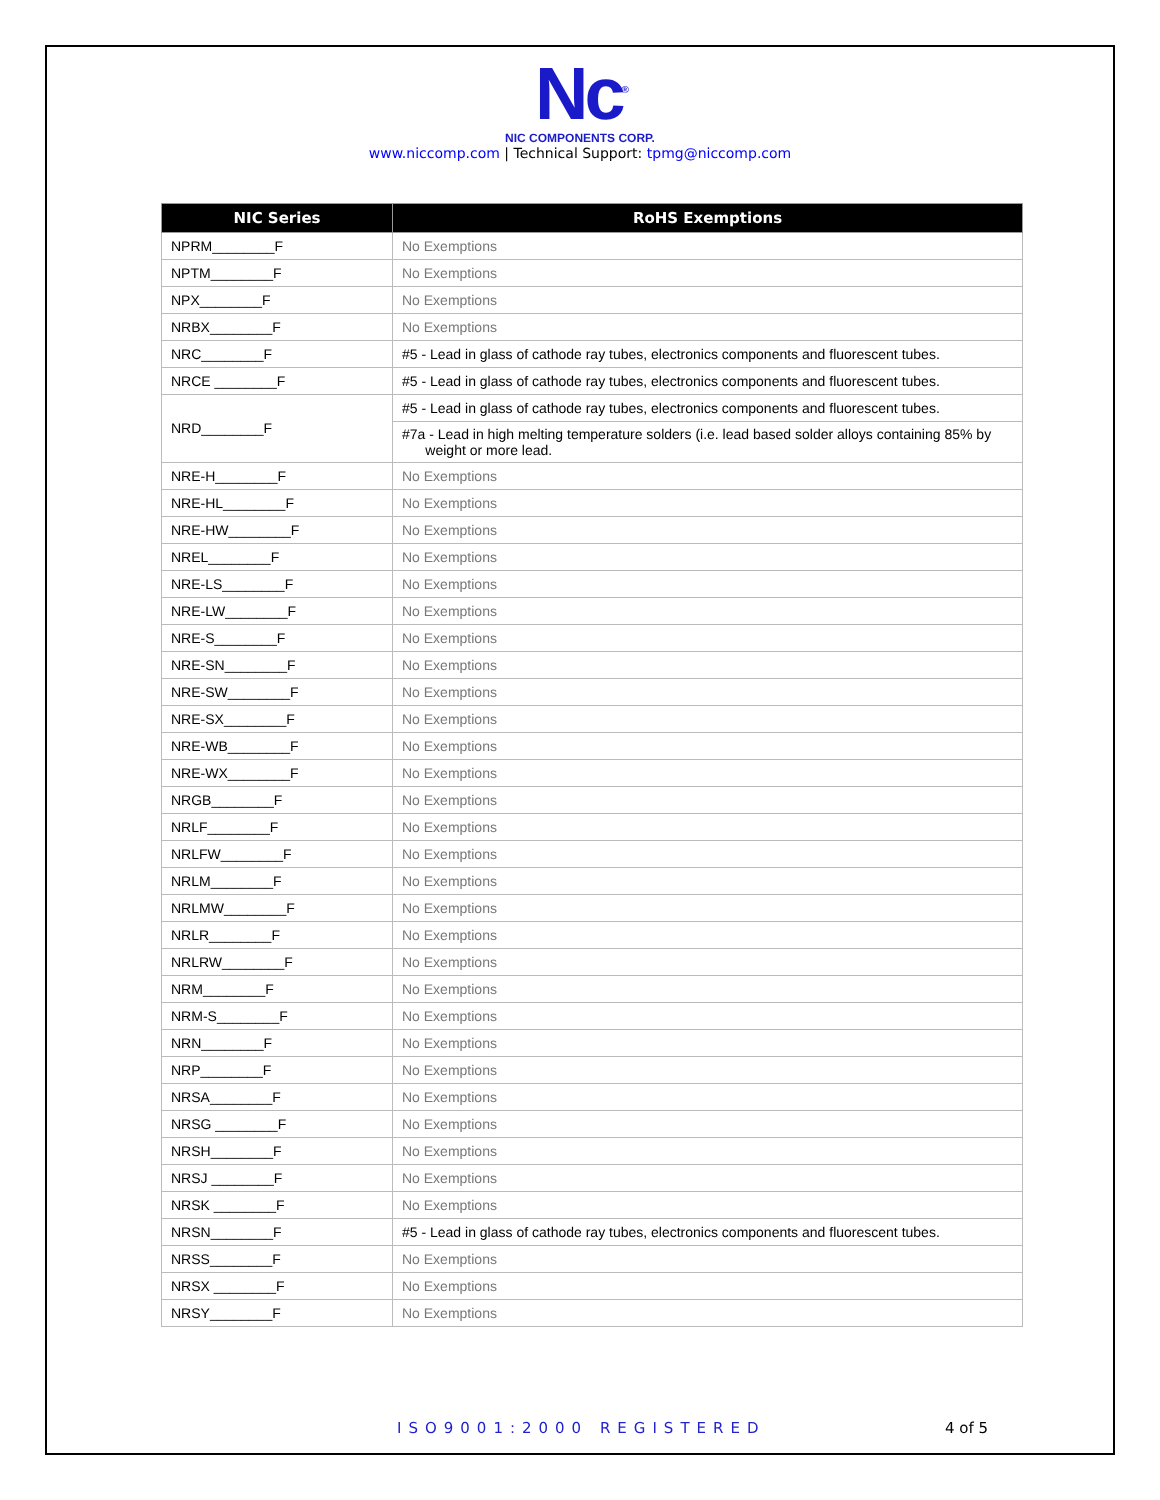Nc<sup>®</sup>
NIC COMPONENTS CORP.
www.niccomp.com | Technical Support: tpmg@niccomp.com
| NIC Series | RoHS Exemptions |
| --- | --- |
| NPRM________F | No Exemptions |
| NPTM________F | No Exemptions |
| NPX________F | No Exemptions |
| NRBX________F | No Exemptions |
| NRC________F | #5 - Lead in glass of cathode ray tubes, electronics components and fluorescent tubes. |
| NRCE ________F | #5 - Lead in glass of cathode ray tubes, electronics components and fluorescent tubes. |
| NRD________F | #5 - Lead in glass of cathode ray tubes, electronics components and fluorescent tubes. |
| | #7a - Lead in high melting temperature solders (i.e. lead based solder alloys containing 85% by weight or more lead. |
| NRE-H________F | No Exemptions |
| NRE-HL________F | No Exemptions |
| NRE-HW________F | No Exemptions |
| NREL________F | No Exemptions |
| NRE-LS________F | No Exemptions |
| NRE-LW________F | No Exemptions |
| NRE-S________F | No Exemptions |
| NRE-SN________F | No Exemptions |
| NRE-SW________F | No Exemptions |
| NRE-SX________F | No Exemptions |
| NRE-WB________F | No Exemptions |
| NRE-WX________F | No Exemptions |
| NRGB________F | No Exemptions |
| NRLF________F | No Exemptions |
| NRLFW________F | No Exemptions |
| NRLM________F | No Exemptions |
| NRLMW________F | No Exemptions |
| NRLR________F | No Exemptions |
| NRLRW________F | No Exemptions |
| NRM________F | No Exemptions |
| NRM-S________F | No Exemptions |
| NRN________F | No Exemptions |
| NRP________F | No Exemptions |
| NRSA________F | No Exemptions |
| NRSG ________F | No Exemptions |
| NRSH________F | No Exemptions |
| NRSJ ________F | No Exemptions |
| NRSK ________F | No Exemptions |
| NRSN________F | #5 - Lead in glass of cathode ray tubes, electronics components and fluorescent tubes. |
| NRSS________F | No Exemptions |
| NRSX ________F | No Exemptions |
| NRSY________F | No Exemptions |
ISO9001:2000 REGISTERED 4 of 5